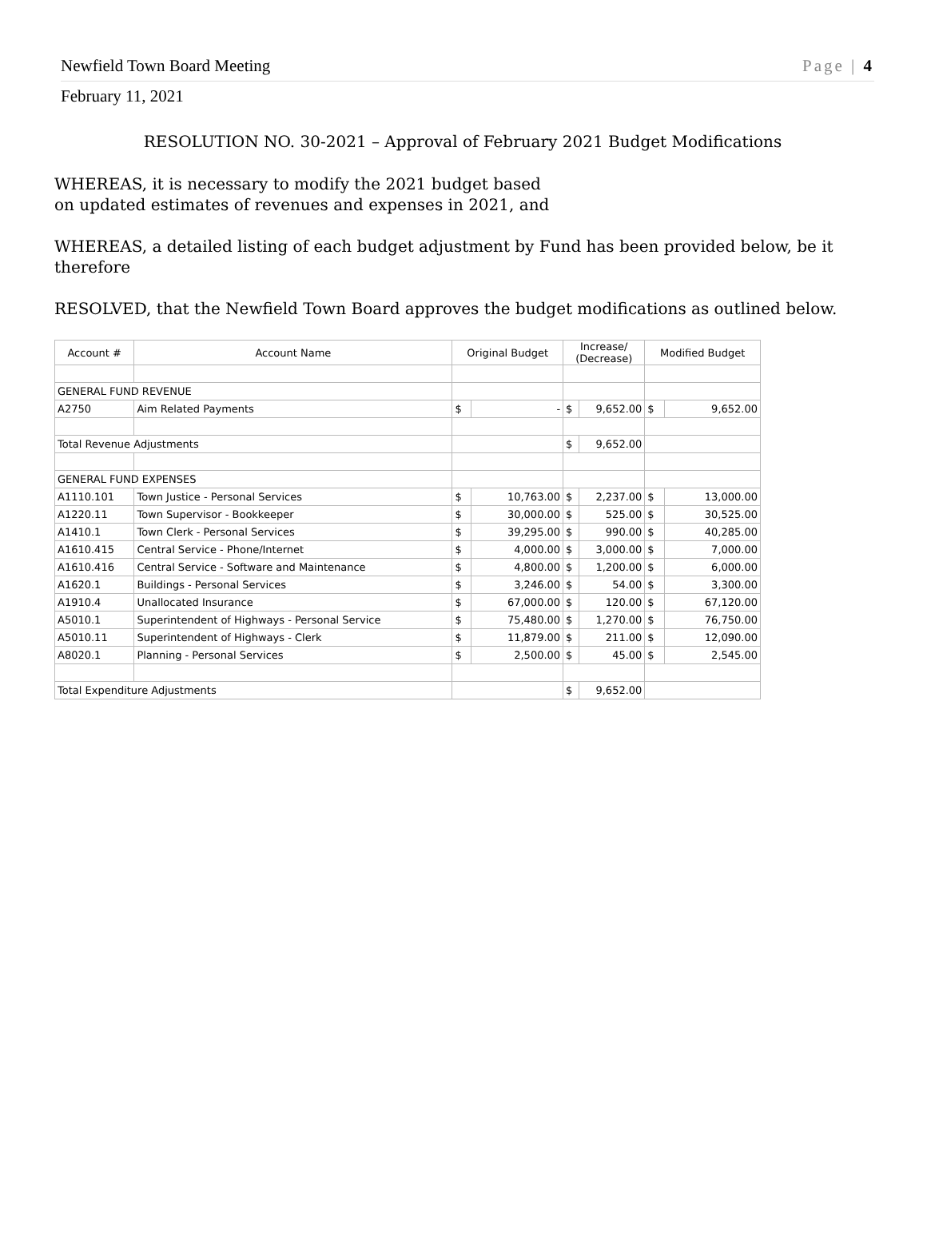Newfield Town Board Meeting Page | 4
February 11, 2021
RESOLUTION NO. 30-2021 – Approval of February 2021 Budget Modifications
WHEREAS, it is necessary to modify the 2021 budget based
on updated estimates of revenues and expenses in 2021, and
WHEREAS, a detailed listing of each budget adjustment by Fund has been provided below, be it therefore
RESOLVED, that the Newfield Town Board approves the budget modifications as outlined below.
| Account # | Account Name | Original Budget | | Increase/ (Decrease) | | Modified Budget | |
| --- | --- | --- | --- | --- | --- | --- | --- |
| GENERAL FUND REVENUE | | | | | | | |
| A2750 | Aim Related Payments | $ | - | $ | 9,652.00 | $ | 9,652.00 |
| Total Revenue Adjustments | | | | $ | 9,652.00 | | |
| GENERAL FUND EXPENSES | | | | | | | |
| A1110.101 | Town Justice - Personal Services | $ | 10,763.00 | $ | 2,237.00 | $ | 13,000.00 |
| A1220.11 | Town Supervisor - Bookkeeper | $ | 30,000.00 | $ | 525.00 | $ | 30,525.00 |
| A1410.1 | Town Clerk - Personal Services | $ | 39,295.00 | $ | 990.00 | $ | 40,285.00 |
| A1610.415 | Central Service - Phone/Internet | $ | 4,000.00 | $ | 3,000.00 | $ | 7,000.00 |
| A1610.416 | Central Service - Software and Maintenance | $ | 4,800.00 | $ | 1,200.00 | $ | 6,000.00 |
| A1620.1 | Buildings - Personal Services | $ | 3,246.00 | $ | 54.00 | $ | 3,300.00 |
| A1910.4 | Unallocated Insurance | $ | 67,000.00 | $ | 120.00 | $ | 67,120.00 |
| A5010.1 | Superintendent of Highways - Personal Service | $ | 75,480.00 | $ | 1,270.00 | $ | 76,750.00 |
| A5010.11 | Superintendent of Highways - Clerk | $ | 11,879.00 | $ | 211.00 | $ | 12,090.00 |
| A8020.1 | Planning - Personal Services | $ | 2,500.00 | $ | 45.00 | $ | 2,545.00 |
| Total Expenditure Adjustments | | | | $ | 9,652.00 | | |